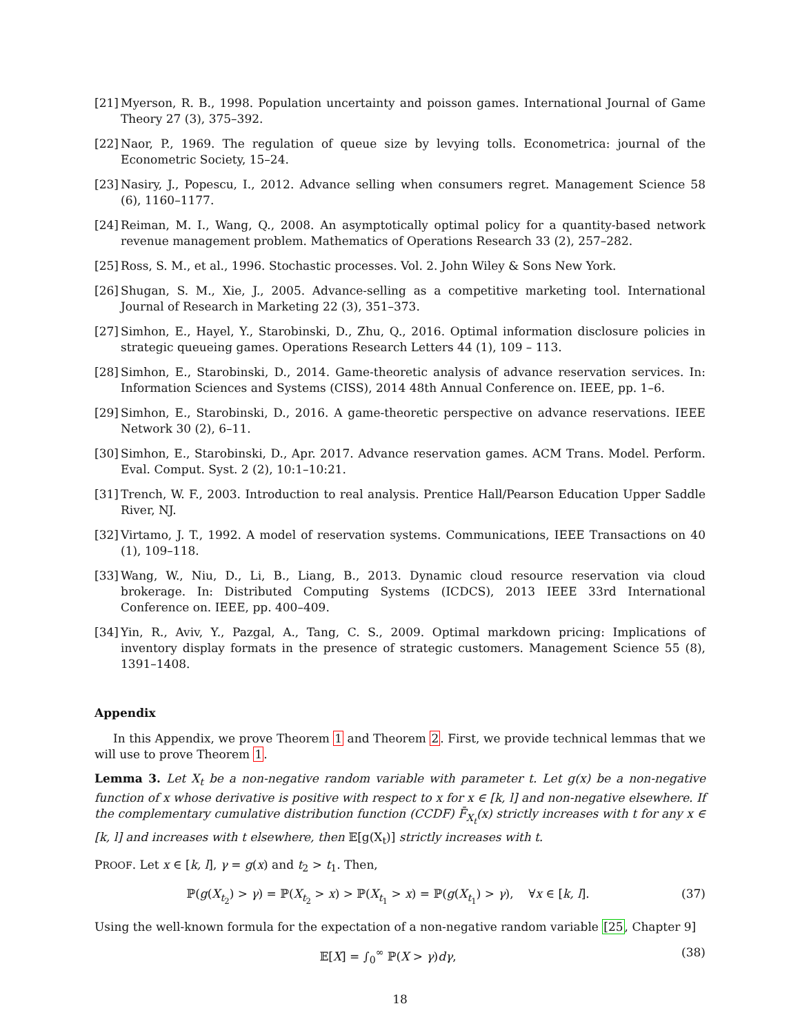[21] Myerson, R. B., 1998. Population uncertainty and poisson games. International Journal of Game Theory 27 (3), 375–392.
[22] Naor, P., 1969. The regulation of queue size by levying tolls. Econometrica: journal of the Econometric Society, 15–24.
[23] Nasiry, J., Popescu, I., 2012. Advance selling when consumers regret. Management Science 58 (6), 1160–1177.
[24] Reiman, M. I., Wang, Q., 2008. An asymptotically optimal policy for a quantity-based network revenue management problem. Mathematics of Operations Research 33 (2), 257–282.
[25] Ross, S. M., et al., 1996. Stochastic processes. Vol. 2. John Wiley & Sons New York.
[26] Shugan, S. M., Xie, J., 2005. Advance-selling as a competitive marketing tool. International Journal of Research in Marketing 22 (3), 351–373.
[27] Simhon, E., Hayel, Y., Starobinski, D., Zhu, Q., 2016. Optimal information disclosure policies in strategic queueing games. Operations Research Letters 44 (1), 109 – 113.
[28] Simhon, E., Starobinski, D., 2014. Game-theoretic analysis of advance reservation services. In: Information Sciences and Systems (CISS), 2014 48th Annual Conference on. IEEE, pp. 1–6.
[29] Simhon, E., Starobinski, D., 2016. A game-theoretic perspective on advance reservations. IEEE Network 30 (2), 6–11.
[30] Simhon, E., Starobinski, D., Apr. 2017. Advance reservation games. ACM Trans. Model. Perform. Eval. Comput. Syst. 2 (2), 10:1–10:21.
[31] Trench, W. F., 2003. Introduction to real analysis. Prentice Hall/Pearson Education Upper Saddle River, NJ.
[32] Virtamo, J. T., 1992. A model of reservation systems. Communications, IEEE Transactions on 40 (1), 109–118.
[33] Wang, W., Niu, D., Li, B., Liang, B., 2013. Dynamic cloud resource reservation via cloud brokerage. In: Distributed Computing Systems (ICDCS), 2013 IEEE 33rd International Conference on. IEEE, pp. 400–409.
[34] Yin, R., Aviv, Y., Pazgal, A., Tang, C. S., 2009. Optimal markdown pricing: Implications of inventory display formats in the presence of strategic customers. Management Science 55 (8), 1391–1408.
Appendix
In this Appendix, we prove Theorem 1 and Theorem 2. First, we provide technical lemmas that we will use to prove Theorem 1.
Lemma 3. Let X<sub>t</sub> be a non-negative random variable with parameter t. Let g(x) be a non-negative function of x whose derivative is positive with respect to x for x ∈ [k, l] and non-negative elsewhere. If the complementary cumulative distribution function (CCDF) F̄<sub>X<sub>t</sub></sub>(x) strictly increases with t for any x ∈ [k, l] and increases with t elsewhere, then 𝔼[g(X<sub>t</sub>)] strictly increases with t.
PROOF. Let x ∈ [k, l], γ = g(x) and t<sub>2</sub> > t<sub>1</sub>. Then,
ℙ(g(X<sub>t<sub>2</sub></sub>) > γ) = ℙ(X<sub>t<sub>2</sub></sub> > x) > ℙ(X<sub>t<sub>1</sub></sub> > x) = ℙ(g(X<sub>t<sub>1</sub></sub>) > γ), ∀x ∈ [k, l]. (37)
Using the well-known formula for the expectation of a non-negative random variable [25, Chapter 9]
𝔼[X] = ∫<sub>0</sub><sup>∞</sup> ℙ(X > γ)dγ, (38)
18